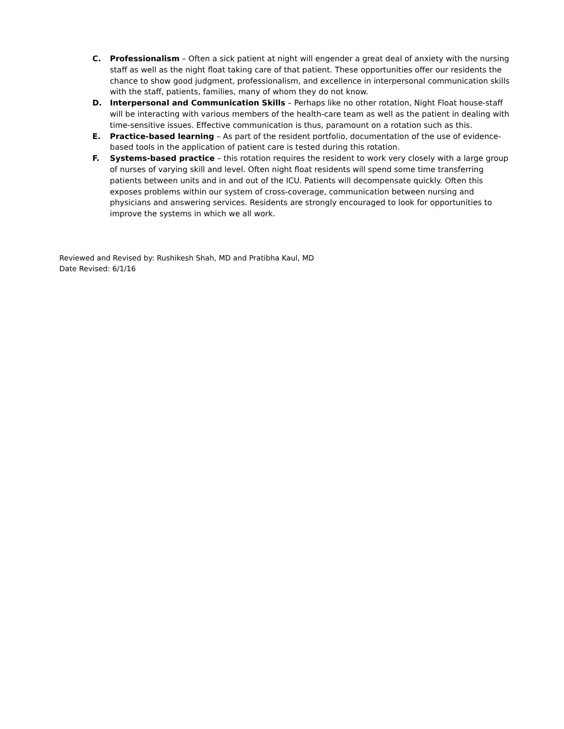C. Professionalism – Often a sick patient at night will engender a great deal of anxiety with the nursing staff as well as the night float taking care of that patient. These opportunities offer our residents the chance to show good judgment, professionalism, and excellence in interpersonal communication skills with the staff, patients, families, many of whom they do not know.
D. Interpersonal and Communication Skills – Perhaps like no other rotation, Night Float house-staff will be interacting with various members of the health-care team as well as the patient in dealing with time-sensitive issues. Effective communication is thus, paramount on a rotation such as this.
E. Practice-based learning – As part of the resident portfolio, documentation of the use of evidence-based tools in the application of patient care is tested during this rotation.
F. Systems-based practice – this rotation requires the resident to work very closely with a large group of nurses of varying skill and level. Often night float residents will spend some time transferring patients between units and in and out of the ICU. Patients will decompensate quickly. Often this exposes problems within our system of cross-coverage, communication between nursing and physicians and answering services. Residents are strongly encouraged to look for opportunities to improve the systems in which we all work.
Reviewed and Revised by: Rushikesh Shah, MD and Pratibha Kaul, MD
Date Revised: 6/1/16